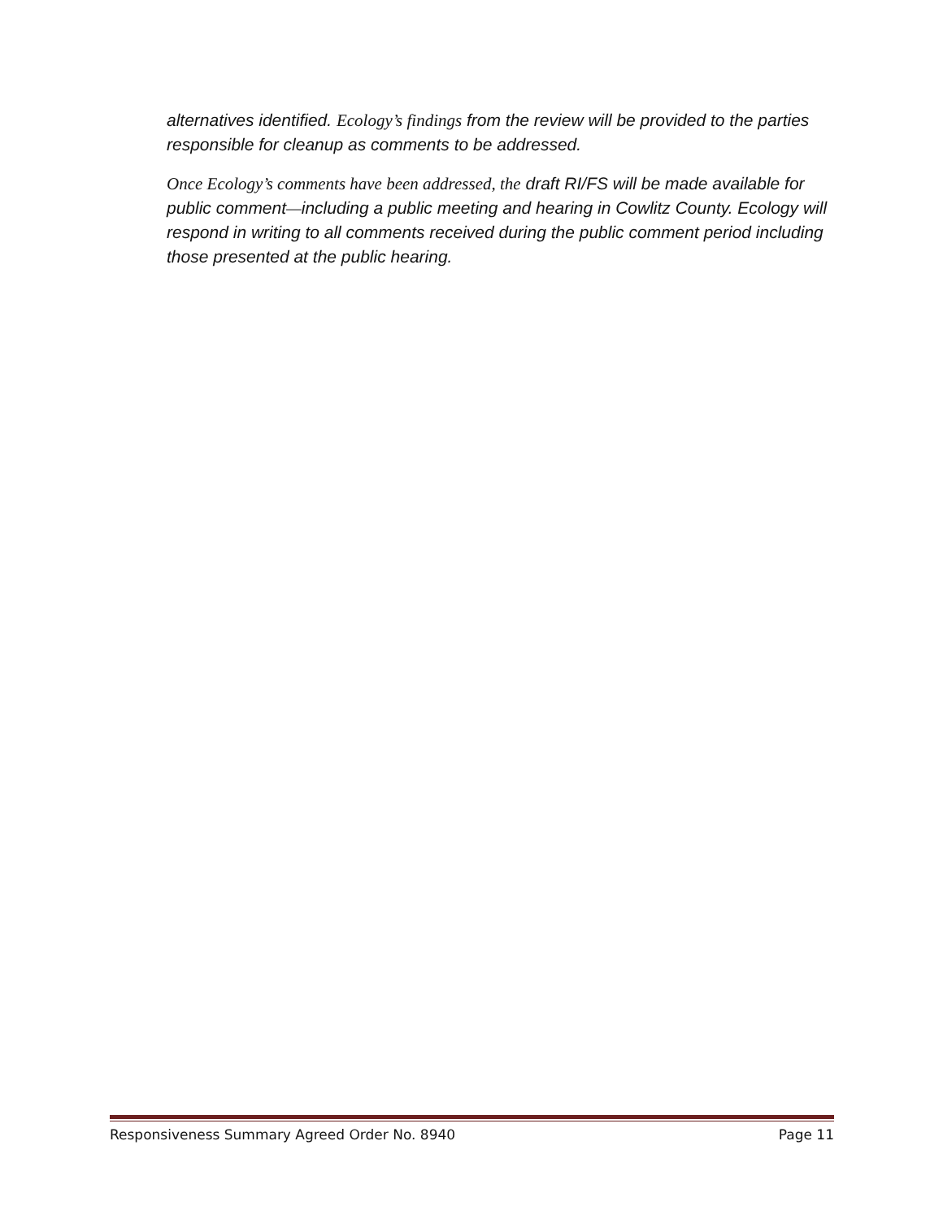alternatives identified. Ecology’s findings from the review will be provided to the parties responsible for cleanup as comments to be addressed.
Once Ecology’s comments have been addressed, the draft RI/FS will be made available for public comment—including a public meeting and hearing in Cowlitz County. Ecology will respond in writing to all comments received during the public comment period including those presented at the public hearing.
Responsiveness Summary Agreed Order No. 8940 Page 11